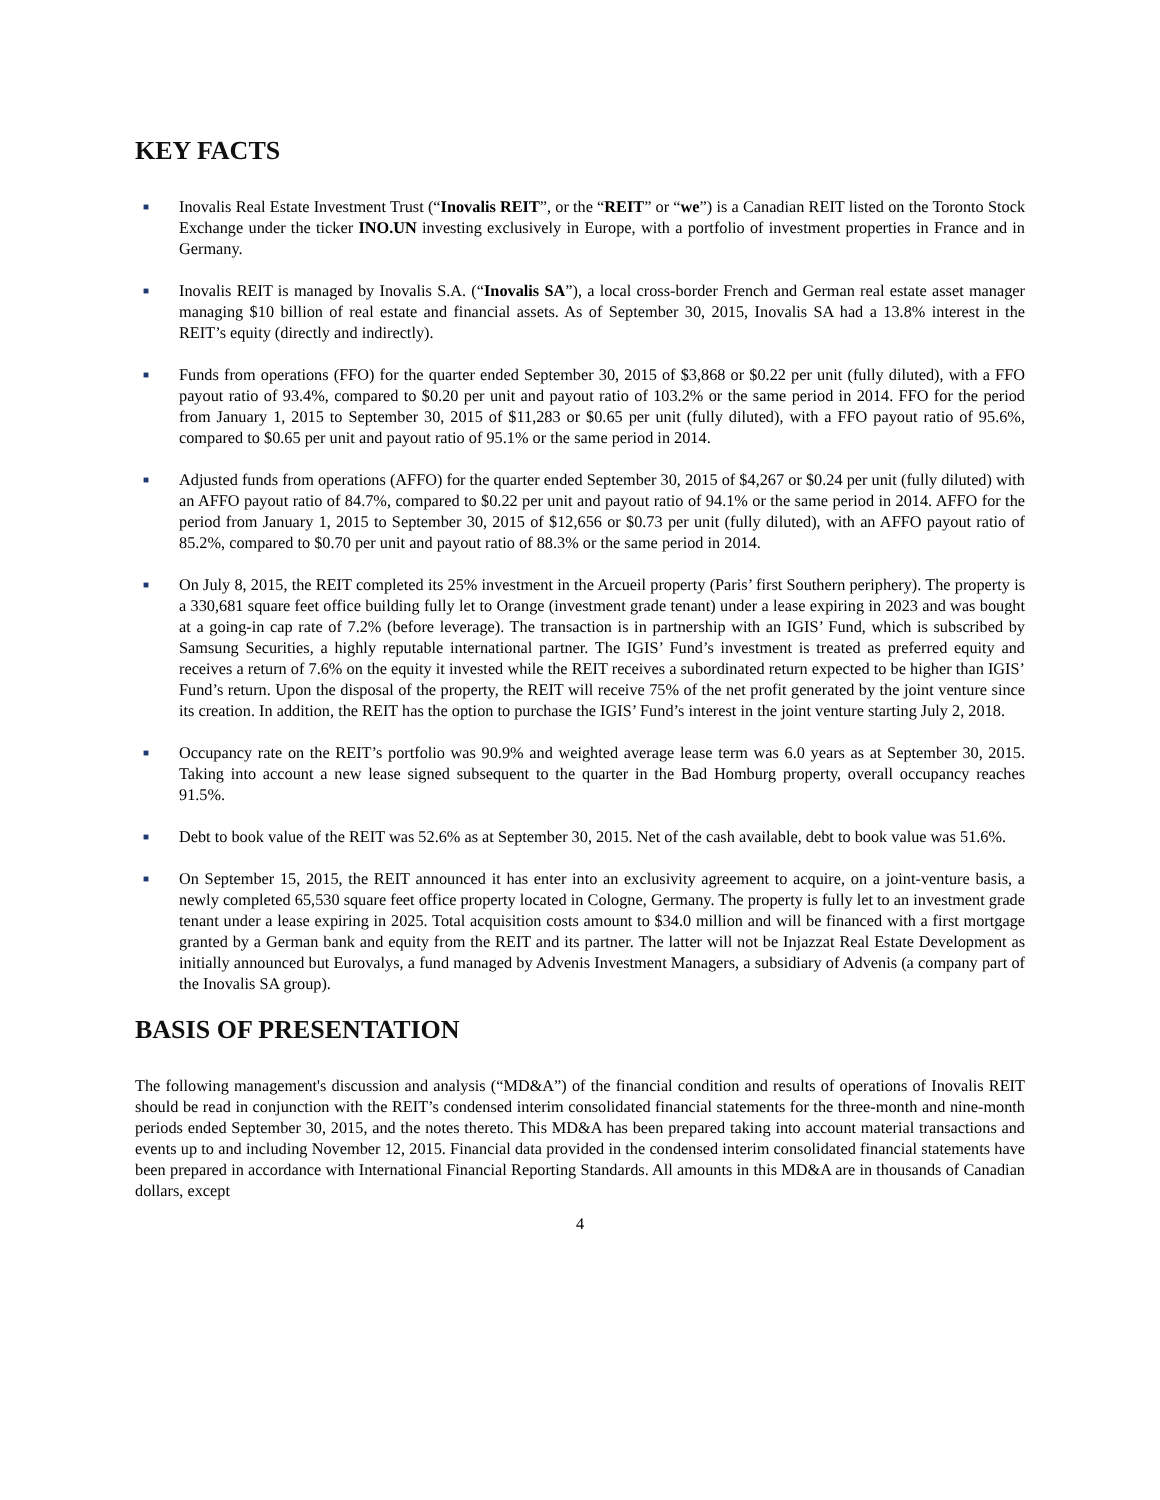KEY FACTS
■ Inovalis Real Estate Investment Trust (“Inovalis REIT”, or the “REIT” or “we”) is a Canadian REIT listed on the Toronto Stock Exchange under the ticker INO.UN investing exclusively in Europe, with a portfolio of investment properties in France and in Germany.
■ Inovalis REIT is managed by Inovalis S.A. (“Inovalis SA”), a local cross-border French and German real estate asset manager managing $10 billion of real estate and financial assets. As of September 30, 2015, Inovalis SA had a 13.8% interest in the REIT’s equity (directly and indirectly).
■ Funds from operations (FFO) for the quarter ended September 30, 2015 of $3,868 or $0.22 per unit (fully diluted), with a FFO payout ratio of 93.4%, compared to $0.20 per unit and payout ratio of 103.2% or the same period in 2014. FFO for the period from January 1, 2015 to September 30, 2015 of $11,283 or $0.65 per unit (fully diluted), with a FFO payout ratio of 95.6%, compared to $0.65 per unit and payout ratio of 95.1% or the same period in 2014.
■ Adjusted funds from operations (AFFO) for the quarter ended September 30, 2015 of $4,267 or $0.24 per unit (fully diluted) with an AFFO payout ratio of 84.7%, compared to $0.22 per unit and payout ratio of 94.1% or the same period in 2014. AFFO for the period from January 1, 2015 to September 30, 2015 of $12,656 or $0.73 per unit (fully diluted), with an AFFO payout ratio of 85.2%, compared to $0.70 per unit and payout ratio of 88.3% or the same period in 2014.
■ On July 8, 2015, the REIT completed its 25% investment in the Arcueil property (Paris’ first Southern periphery). The property is a 330,681 square feet office building fully let to Orange (investment grade tenant) under a lease expiring in 2023 and was bought at a going-in cap rate of 7.2% (before leverage). The transaction is in partnership with an IGIS’ Fund, which is subscribed by Samsung Securities, a highly reputable international partner. The IGIS’ Fund’s investment is treated as preferred equity and receives a return of 7.6% on the equity it invested while the REIT receives a subordinated return expected to be higher than IGIS’ Fund’s return. Upon the disposal of the property, the REIT will receive 75% of the net profit generated by the joint venture since its creation. In addition, the REIT has the option to purchase the IGIS’ Fund’s interest in the joint venture starting July 2, 2018.
■ Occupancy rate on the REIT’s portfolio was 90.9% and weighted average lease term was 6.0 years as at September 30, 2015. Taking into account a new lease signed subsequent to the quarter in the Bad Homburg property, overall occupancy reaches 91.5%.
■ Debt to book value of the REIT was 52.6% as at September 30, 2015. Net of the cash available, debt to book value was 51.6%.
■ On September 15, 2015, the REIT announced it has enter into an exclusivity agreement to acquire, on a joint-venture basis, a newly completed 65,530 square feet office property located in Cologne, Germany. The property is fully let to an investment grade tenant under a lease expiring in 2025. Total acquisition costs amount to $34.0 million and will be financed with a first mortgage granted by a German bank and equity from the REIT and its partner. The latter will not be Injazzat Real Estate Development as initially announced but Eurovalys, a fund managed by Advenis Investment Managers, a subsidiary of Advenis (a company part of the Inovalis SA group).
BASIS OF PRESENTATION
The following management's discussion and analysis (“MD&A”) of the financial condition and results of operations of Inovalis REIT should be read in conjunction with the REIT’s condensed interim consolidated financial statements for the three-month and nine-month periods ended September 30, 2015, and the notes thereto. This MD&A has been prepared taking into account material transactions and events up to and including November 12, 2015. Financial data provided in the condensed interim consolidated financial statements have been prepared in accordance with International Financial Reporting Standards. All amounts in this MD&A are in thousands of Canadian dollars, except
4